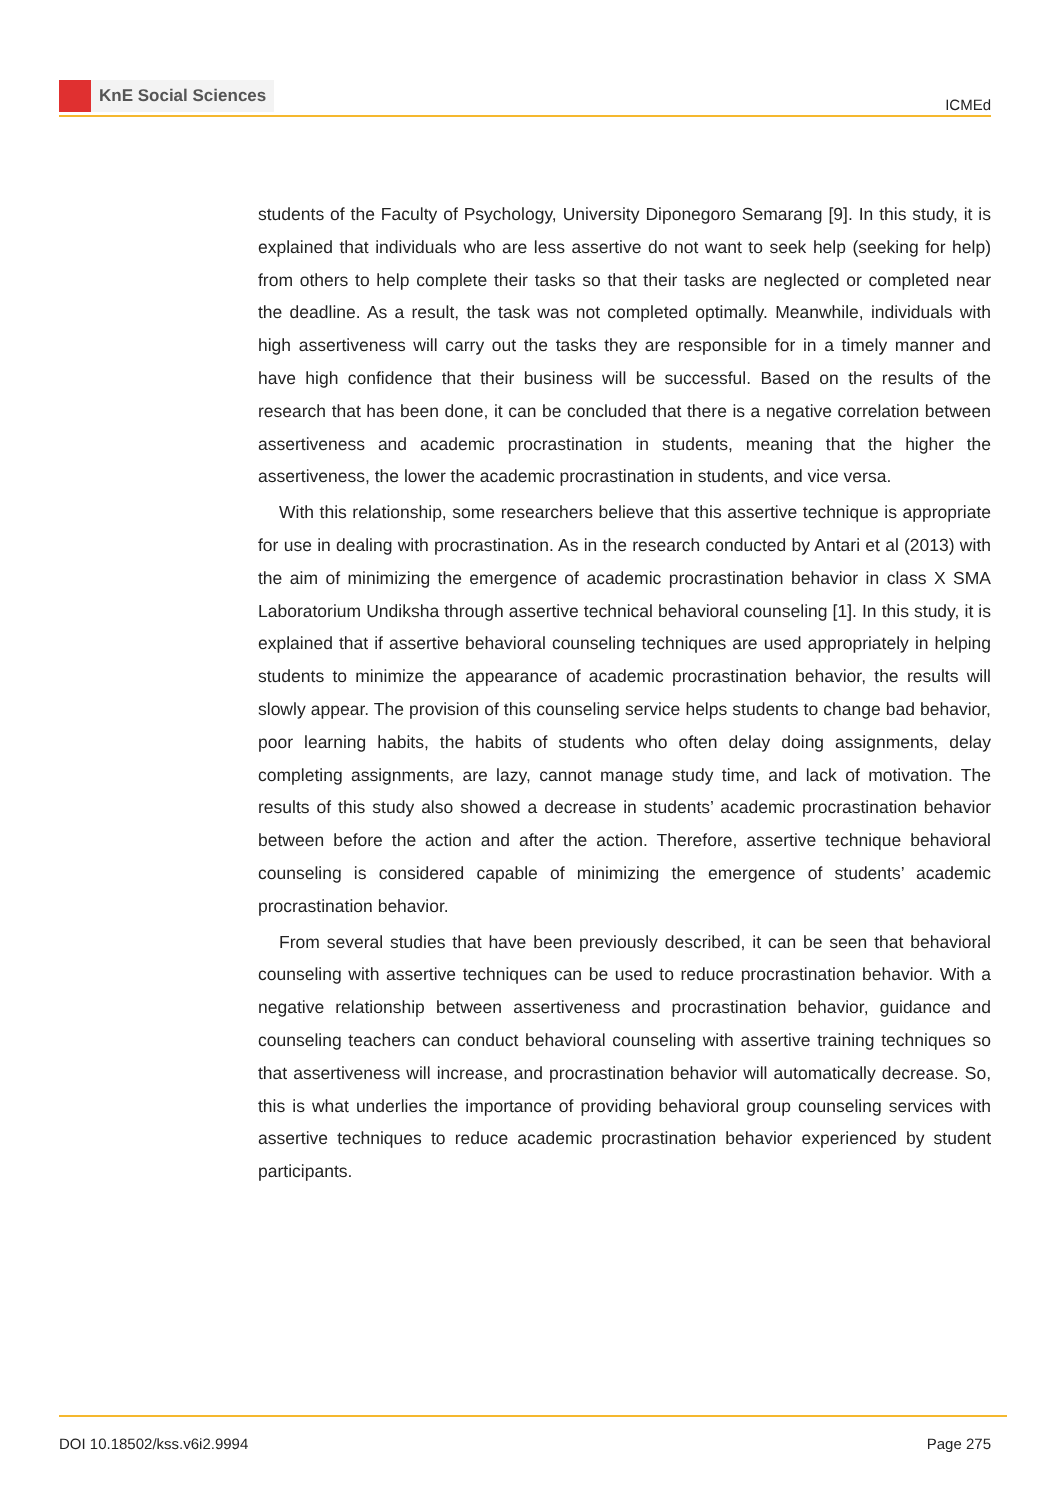KnE Social Sciences
ICMEd
students of the Faculty of Psychology, University Diponegoro Semarang [9]. In this study, it is explained that individuals who are less assertive do not want to seek help (seeking for help) from others to help complete their tasks so that their tasks are neglected or completed near the deadline. As a result, the task was not completed optimally. Meanwhile, individuals with high assertiveness will carry out the tasks they are responsible for in a timely manner and have high confidence that their business will be successful. Based on the results of the research that has been done, it can be concluded that there is a negative correlation between assertiveness and academic procrastination in students, meaning that the higher the assertiveness, the lower the academic procrastination in students, and vice versa.
With this relationship, some researchers believe that this assertive technique is appropriate for use in dealing with procrastination. As in the research conducted by Antari et al (2013) with the aim of minimizing the emergence of academic procrastination behavior in class X SMA Laboratorium Undiksha through assertive technical behavioral counseling [1]. In this study, it is explained that if assertive behavioral counseling techniques are used appropriately in helping students to minimize the appearance of academic procrastination behavior, the results will slowly appear. The provision of this counseling service helps students to change bad behavior, poor learning habits, the habits of students who often delay doing assignments, delay completing assignments, are lazy, cannot manage study time, and lack of motivation. The results of this study also showed a decrease in students’ academic procrastination behavior between before the action and after the action. Therefore, assertive technique behavioral counseling is considered capable of minimizing the emergence of students’ academic procrastination behavior.
From several studies that have been previously described, it can be seen that behavioral counseling with assertive techniques can be used to reduce procrastination behavior. With a negative relationship between assertiveness and procrastination behavior, guidance and counseling teachers can conduct behavioral counseling with assertive training techniques so that assertiveness will increase, and procrastination behavior will automatically decrease. So, this is what underlies the importance of providing behavioral group counseling services with assertive techniques to reduce academic procrastination behavior experienced by student participants.
DOI 10.18502/kss.v6i2.9994 Page 275